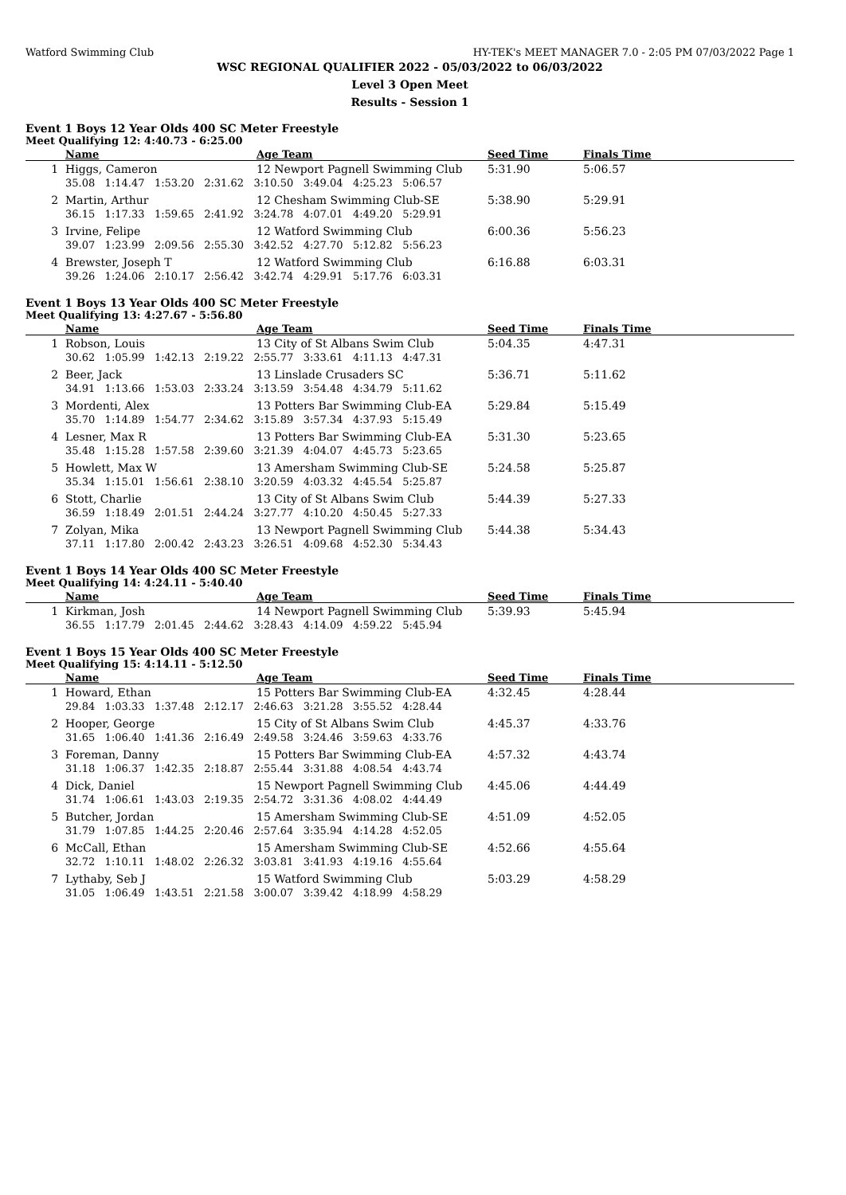Watford Swimming Club HY-TEK's MEET MANAGER 7.0 - 2:05 PM 07/03/2022 Page 1
WSC REGIONAL QUALIFIER 2022 - 05/03/2022 to 06/03/2022
Level 3 Open Meet
Results - Session 1
Event 1 Boys 12 Year Olds 400 SC Meter Freestyle
Meet Qualifying 12: 4:40.73 - 6:25.00
| | Name | Age Team | Seed Time | Finals Time |
| --- | --- | --- | --- | --- |
| 1 | Higgs, Cameron | 12 Newport Pagnell Swimming Club | 5:31.90 | 5:06.57 |
| | 35.08 1:14.47 1:53.20 2:31.62 3:10.50 3:49.04 4:25.23 5:06.57 | | | |
| 2 | Martin, Arthur | 12 Chesham Swimming Club-SE | 5:38.90 | 5:29.91 |
| | 36.15 1:17.33 1:59.65 2:41.92 3:24.78 4:07.01 4:49.20 5:29.91 | | | |
| 3 | Irvine, Felipe | 12 Watford Swimming Club | 6:00.36 | 5:56.23 |
| | 39.07 1:23.99 2:09.56 2:55.30 3:42.52 4:27.70 5:12.82 5:56.23 | | | |
| 4 | Brewster, Joseph T | 12 Watford Swimming Club | 6:16.88 | 6:03.31 |
| | 39.26 1:24.06 2:10.17 2:56.42 3:42.74 4:29.91 5:17.76 6:03.31 | | | |
Event 1 Boys 13 Year Olds 400 SC Meter Freestyle
Meet Qualifying 13: 4:27.67 - 5:56.80
| | Name | Age Team | Seed Time | Finals Time |
| --- | --- | --- | --- | --- |
| 1 | Robson, Louis | 13 City of St Albans Swim Club | 5:04.35 | 4:47.31 |
| | 30.62 1:05.99 1:42.13 2:19.22 2:55.77 3:33.61 4:11.13 4:47.31 | | | |
| 2 | Beer, Jack | 13 Linslade Crusaders SC | 5:36.71 | 5:11.62 |
| | 34.91 1:13.66 1:53.03 2:33.24 3:13.59 3:54.48 4:34.79 5:11.62 | | | |
| 3 | Mordenti, Alex | 13 Potters Bar Swimming Club-EA | 5:29.84 | 5:15.49 |
| | 35.70 1:14.89 1:54.77 2:34.62 3:15.89 3:57.34 4:37.93 5:15.49 | | | |
| 4 | Lesner, Max R | 13 Potters Bar Swimming Club-EA | 5:31.30 | 5:23.65 |
| | 35.48 1:15.28 1:57.58 2:39.60 3:21.39 4:04.07 4:45.73 5:23.65 | | | |
| 5 | Howlett, Max W | 13 Amersham Swimming Club-SE | 5:24.58 | 5:25.87 |
| | 35.34 1:15.01 1:56.61 2:38.10 3:20.59 4:03.32 4:45.54 5:25.87 | | | |
| 6 | Stott, Charlie | 13 City of St Albans Swim Club | 5:44.39 | 5:27.33 |
| | 36.59 1:18.49 2:01.51 2:44.24 3:27.77 4:10.20 4:50.45 5:27.33 | | | |
| 7 | Zolyan, Mika | 13 Newport Pagnell Swimming Club | 5:44.38 | 5:34.43 |
| | 37.11 1:17.80 2:00.42 2:43.23 3:26.51 4:09.68 4:52.30 5:34.43 | | | |
Event 1 Boys 14 Year Olds 400 SC Meter Freestyle
Meet Qualifying 14: 4:24.11 - 5:40.40
| | Name | Age Team | Seed Time | Finals Time |
| --- | --- | --- | --- | --- |
| 1 | Kirkman, Josh | 14 Newport Pagnell Swimming Club | 5:39.93 | 5:45.94 |
| | 36.55 1:17.79 2:01.45 2:44.62 3:28.43 4:14.09 4:59.22 5:45.94 | | | |
Event 1 Boys 15 Year Olds 400 SC Meter Freestyle
Meet Qualifying 15: 4:14.11 - 5:12.50
| | Name | Age Team | Seed Time | Finals Time |
| --- | --- | --- | --- | --- |
| 1 | Howard, Ethan | 15 Potters Bar Swimming Club-EA | 4:32.45 | 4:28.44 |
| | 29.84 1:03.33 1:37.48 2:12.17 2:46.63 3:21.28 3:55.52 4:28.44 | | | |
| 2 | Hooper, George | 15 City of St Albans Swim Club | 4:45.37 | 4:33.76 |
| | 31.65 1:06.40 1:41.36 2:16.49 2:49.58 3:24.46 3:59.63 4:33.76 | | | |
| 3 | Foreman, Danny | 15 Potters Bar Swimming Club-EA | 4:57.32 | 4:43.74 |
| | 31.18 1:06.37 1:42.35 2:18.87 2:55.44 3:31.88 4:08.54 4:43.74 | | | |
| 4 | Dick, Daniel | 15 Newport Pagnell Swimming Club | 4:45.06 | 4:44.49 |
| | 31.74 1:06.61 1:43.03 2:19.35 2:54.72 3:31.36 4:08.02 4:44.49 | | | |
| 5 | Butcher, Jordan | 15 Amersham Swimming Club-SE | 4:51.09 | 4:52.05 |
| | 31.79 1:07.85 1:44.25 2:20.46 2:57.64 3:35.94 4:14.28 4:52.05 | | | |
| 6 | McCall, Ethan | 15 Amersham Swimming Club-SE | 4:52.66 | 4:55.64 |
| | 32.72 1:10.11 1:48.02 2:26.32 3:03.81 3:41.93 4:19.16 4:55.64 | | | |
| 7 | Lythaby, Seb J | 15 Watford Swimming Club | 5:03.29 | 4:58.29 |
| | 31.05 1:06.49 1:43.51 2:21.58 3:00.07 3:39.42 4:18.99 4:58.29 | | | |